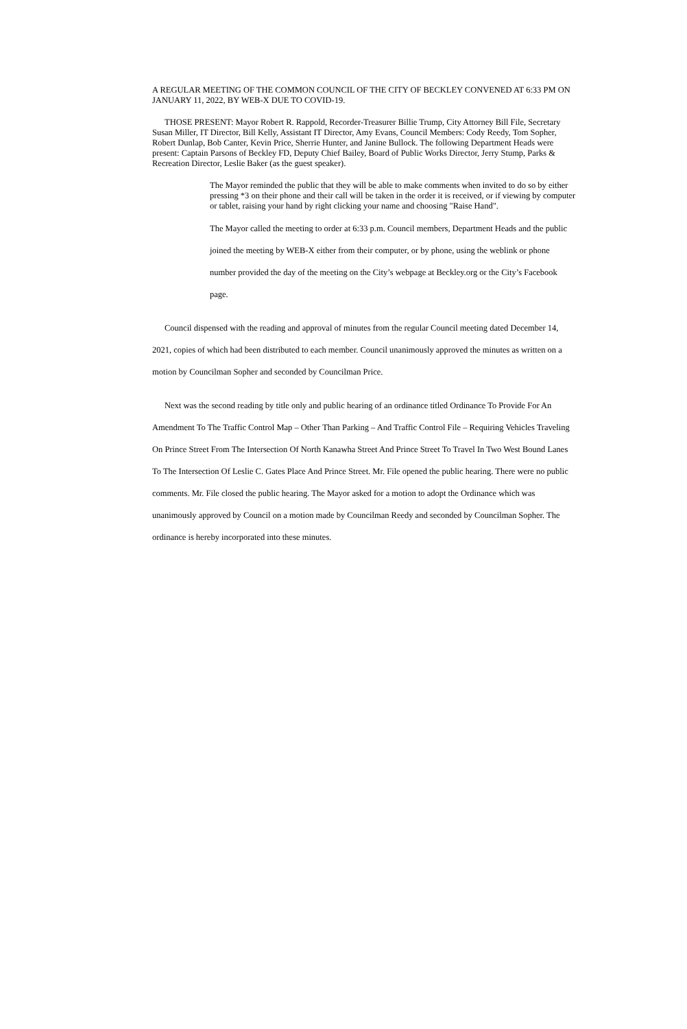A REGULAR MEETING OF THE COMMON COUNCIL OF THE CITY OF BECKLEY CONVENED AT 6:33 PM ON JANUARY 11, 2022, BY WEB-X DUE TO COVID-19.
THOSE PRESENT: Mayor Robert R. Rappold, Recorder-Treasurer Billie Trump, City Attorney Bill File, Secretary Susan Miller, IT Director, Bill Kelly, Assistant IT Director, Amy Evans, Council Members: Cody Reedy, Tom Sopher, Robert Dunlap, Bob Canter, Kevin Price, Sherrie Hunter, and Janine Bullock. The following Department Heads were present: Captain Parsons of Beckley FD, Deputy Chief Bailey, Board of Public Works Director, Jerry Stump, Parks & Recreation Director, Leslie Baker (as the guest speaker).
The Mayor reminded the public that they will be able to make comments when invited to do so by either pressing *3 on their phone and their call will be taken in the order it is received, or if viewing by computer or tablet, raising your hand by right clicking your name and choosing "Raise Hand".
The Mayor called the meeting to order at 6:33 p.m. Council members, Department Heads and the public joined the meeting by WEB-X either from their computer, or by phone, using the weblink or phone number provided the day of the meeting on the City’s webpage at Beckley.org or the City’s Facebook page.
Council dispensed with the reading and approval of minutes from the regular Council meeting dated December 14, 2021, copies of which had been distributed to each member. Council unanimously approved the minutes as written on a motion by Councilman Sopher and seconded by Councilman Price.
Next was the second reading by title only and public hearing of an ordinance titled Ordinance To Provide For An Amendment To The Traffic Control Map – Other Than Parking – And Traffic Control File – Requiring Vehicles Traveling On Prince Street From The Intersection Of North Kanawha Street And Prince Street To Travel In Two West Bound Lanes To The Intersection Of Leslie C. Gates Place And Prince Street. Mr. File opened the public hearing. There were no public comments. Mr. File closed the public hearing. The Mayor asked for a motion to adopt the Ordinance which was unanimously approved by Council on a motion made by Councilman Reedy and seconded by Councilman Sopher. The ordinance is hereby incorporated into these minutes.